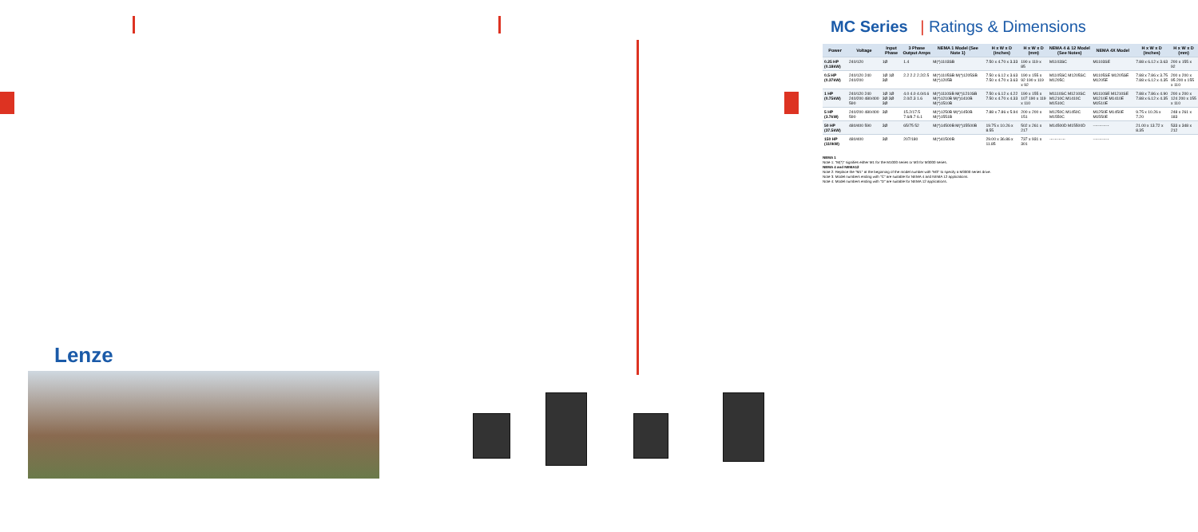Lenze
MC Series | Ratings & Dimensions
| Power | Voltage | Input Phase | 3 Phase Output Amps | NEMA 1 Model (See Note 1) | H x W x D (inches) | H x W x D (mm) | NEMA 4 & 12 Model (See Notes) | NEMA 4X Model | H x W x D (inches) | H x W x D (mm) |
| --- | --- | --- | --- | --- | --- | --- | --- | --- | --- | --- |
| 0.25 HP (0.18kW) | 240/120 | 1Ø | 1.4 | M(*)1103SB | 7.50 x 4.70 x 3.33 | 190 x 119 x 85 | M1103SC | M1103SE | 7.88 x 6.12 x 3.63 | 200 x 155 x 92 |
| 0.5 HP (0.37kW) | 240/120 240 240/200 | 1Ø 1Ø 3Ø | 2.2 2.2 2.2/2.5 | M(*)1105SB M(*)1205SB M(*)1205B | 7.50 x 6.12 x 3.63 7.50 x 4.70 x 3.63 | 190 x 155 x 92 190 x 119 x 92 | M1105SC M1205SC M1205C | M1105SE M1205SE M1205E | 7.88 x 7.86 x 3.75 7.88 x 6.12 x 4.35 | 200 x 200 x 95 200 x 155 x 110 |
| 1 HP (0.75kW) | 240/120 240 240/200 480/400 590 | 1Ø 1Ø 3Ø 3Ø 3Ø | 4.0 4.0 4.0/4.6 2.0/2.3 1.6 | M(*)1110SB M(*)1210SB M(*)1210B M(*)1410B M(*)1510B | 7.50 x 6.12 x 4.22 7.50 x 4.70 x 4.33 | 190 x 155 x 107 190 x 119 x 110 | M1110SC M1210SC M1210C M1410C M1510C | M1110SE M1210SE M1210E M1410E M1510E | 7.88 x 7.86 x 4.90 7.88 x 6.12 x 4.35 | 200 x 200 x 124 200 x 155 x 110 |
| 5 HP (3.7kW) | 240/200 480/400 590 | 3Ø | 15.2/17.5 7.6/8.7 6.1 | M(*)1250B M(*)1450B M(*)1551B | 7.88 x 7.86 x 5.94 | 200 x 200 x 151 | M1250C M1450C M1550C | M1250E M1450E M1550E | 9.75 x 10.26 x 7.20 | 248 x 261 x 183 |
| 50 HP (37.5kW) | 480/400 590 | 3Ø | 65/75 52 | M(*)14500B M(*)15500B | 19.75 x 10.26 x 8.55 | 502 x 261 x 217 | M14500D M15500D | ------------ | 21.00 x 13.72 x 8.35 | 533 x 348 x 212 |
| 150 HP (110kW) | 480/400 | 3Ø | 207/180 | M(*)41500B | 29.00 x 36.86 x 11.85 | 737 x 931 x 301 | ------------ | ------------ | | |
NEMA 1
Note 1: "M(*)" signifies either M1 for the M1000 series or M3 for M3000 series.
NEMA 4 and NEMA12
Note 2: Replace the "M1" at the beginning of the model number with "M3" to specify a M3000 series drive.
Note 3: Model numbers ending with "C" are suitable for NEMA 4 and NEMA 12 applications.
Note 4: Model numbers ending with "D" are suitable for NEMA 12 applications.